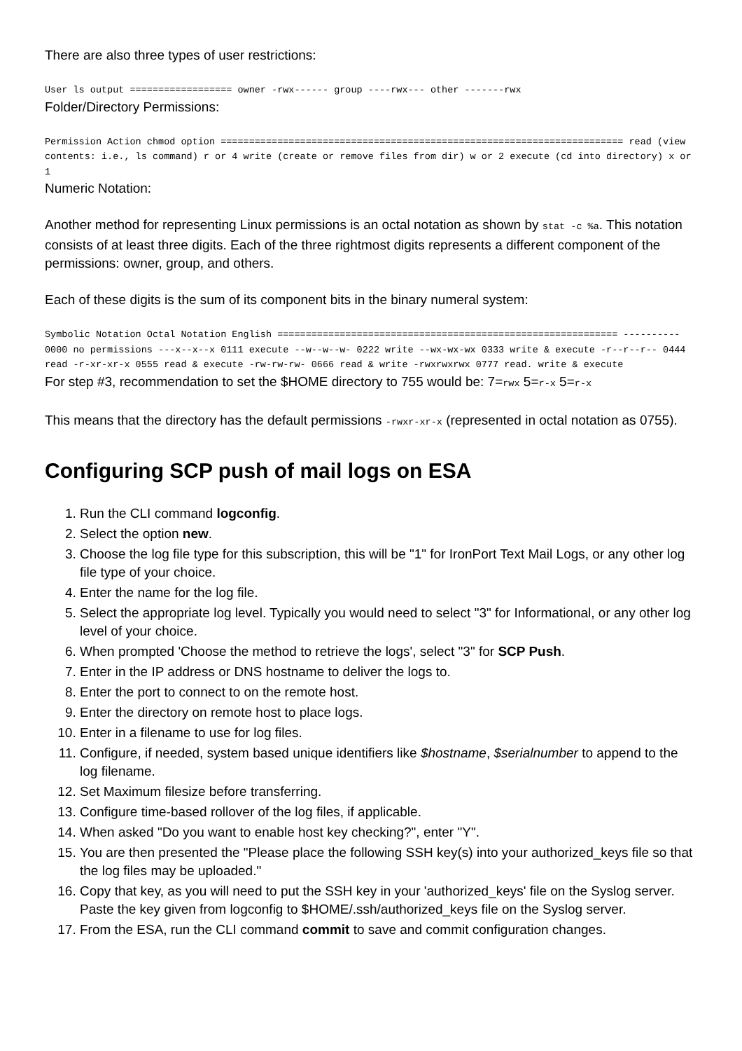There are also three types of user restrictions:
User ls output ================== owner -rwx------ group ----rwx--- other -------rwx
Folder/Directory Permissions:
Permission Action chmod option ======================================================================= read (view contents: i.e., ls command) r or 4 write (create or remove files from dir) w or 2 execute (cd into directory) x or 1
Numeric Notation:
Another method for representing Linux permissions is an octal notation as shown by stat -c %a. This notation consists of at least three digits. Each of the three rightmost digits represents a different component of the permissions: owner, group, and others.
Each of these digits is the sum of its component bits in the binary numeral system:
Symbolic Notation Octal Notation English ============================================================ ---------- 0000 no permissions ---x--x--x 0111 execute --w--w--w- 0222 write --wx-wx-wx 0333 write & execute -r--r--r-- 0444 read -r-xr-xr-x 0555 read & execute -rw-rw-rw- 0666 read & write -rwxrwxrwx 0777 read. write & execute
For step #3, recommendation to set the $HOME directory to 755 would be: 7=rwx 5=r-x 5=r-x
This means that the directory has the default permissions -rwxr-xr-x (represented in octal notation as 0755).
Configuring SCP push of mail logs on ESA
1. Run the CLI command logconfig.
2. Select the option new.
3. Choose the log file type for this subscription, this will be "1" for IronPort Text Mail Logs, or any other log file type of your choice.
4. Enter the name for the log file.
5. Select the appropriate log level. Typically you would need to select "3" for Informational, or any other log level of your choice.
6. When prompted 'Choose the method to retrieve the logs', select "3" for SCP Push.
7. Enter in the IP address or DNS hostname to deliver the logs to.
8. Enter the port to connect to on the remote host.
9. Enter the directory on remote host to place logs.
10. Enter in a filename to use for log files.
11. Configure, if needed, system based unique identifiers like $hostname, $serialnumber to append to the log filename.
12. Set Maximum filesize before transferring.
13. Configure time-based rollover of the log files, if applicable.
14. When asked "Do you want to enable host key checking?", enter "Y".
15. You are then presented the "Please place the following SSH key(s) into your authorized_keys file so that the log files may be uploaded."
16. Copy that key, as you will need to put the SSH key in your 'authorized_keys' file on the Syslog server. Paste the key given from logconfig to $HOME/.ssh/authorized_keys file on the Syslog server.
17. From the ESA, run the CLI command commit to save and commit configuration changes.